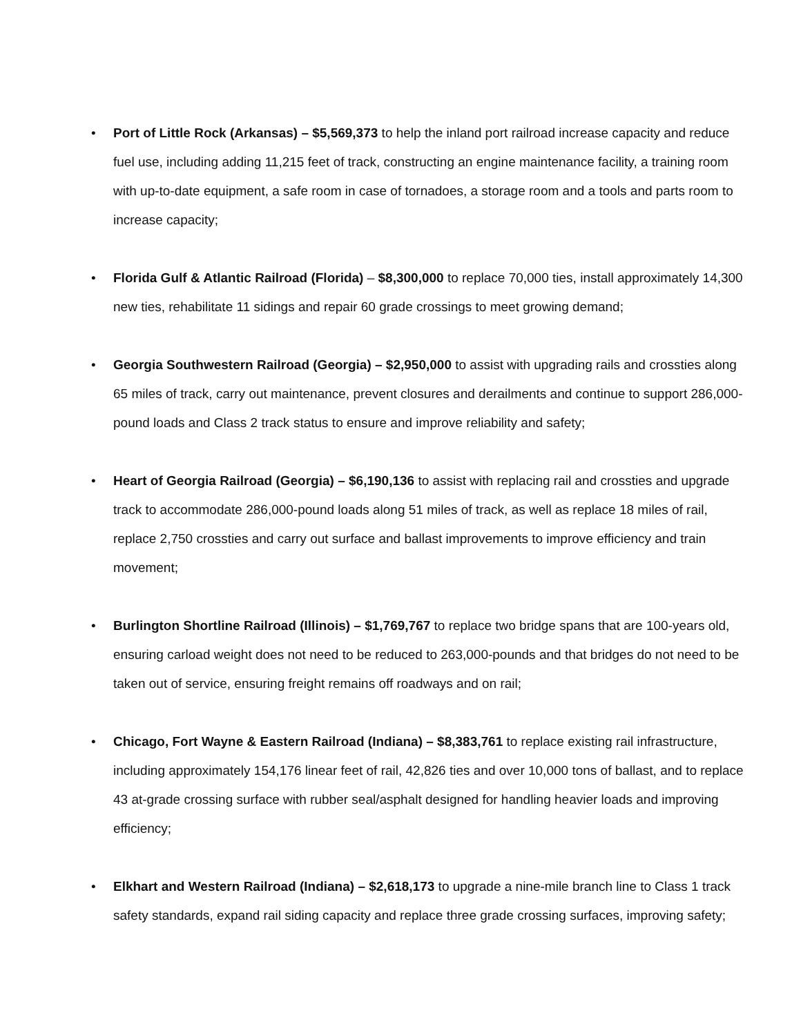• Port of Little Rock (Arkansas) – $5,569,373 to help the inland port railroad increase capacity and reduce fuel use, including adding 11,215 feet of track, constructing an engine maintenance facility, a training room with up-to-date equipment, a safe room in case of tornadoes, a storage room and a tools and parts room to increase capacity;
• Florida Gulf & Atlantic Railroad (Florida) – $8,300,000 to replace 70,000 ties, install approximately 14,300 new ties, rehabilitate 11 sidings and repair 60 grade crossings to meet growing demand;
• Georgia Southwestern Railroad (Georgia) – $2,950,000 to assist with upgrading rails and crossties along 65 miles of track, carry out maintenance, prevent closures and derailments and continue to support 286,000-pound loads and Class 2 track status to ensure and improve reliability and safety;
• Heart of Georgia Railroad (Georgia) – $6,190,136 to assist with replacing rail and crossties and upgrade track to accommodate 286,000-pound loads along 51 miles of track, as well as replace 18 miles of rail, replace 2,750 crossties and carry out surface and ballast improvements to improve efficiency and train movement;
• Burlington Shortline Railroad (Illinois) – $1,769,767 to replace two bridge spans that are 100-years old, ensuring carload weight does not need to be reduced to 263,000-pounds and that bridges do not need to be taken out of service, ensuring freight remains off roadways and on rail;
• Chicago, Fort Wayne & Eastern Railroad (Indiana) – $8,383,761 to replace existing rail infrastructure, including approximately 154,176 linear feet of rail, 42,826 ties and over 10,000 tons of ballast, and to replace 43 at-grade crossing surface with rubber seal/asphalt designed for handling heavier loads and improving efficiency;
• Elkhart and Western Railroad (Indiana) – $2,618,173 to upgrade a nine-mile branch line to Class 1 track safety standards, expand rail siding capacity and replace three grade crossing surfaces, improving safety;